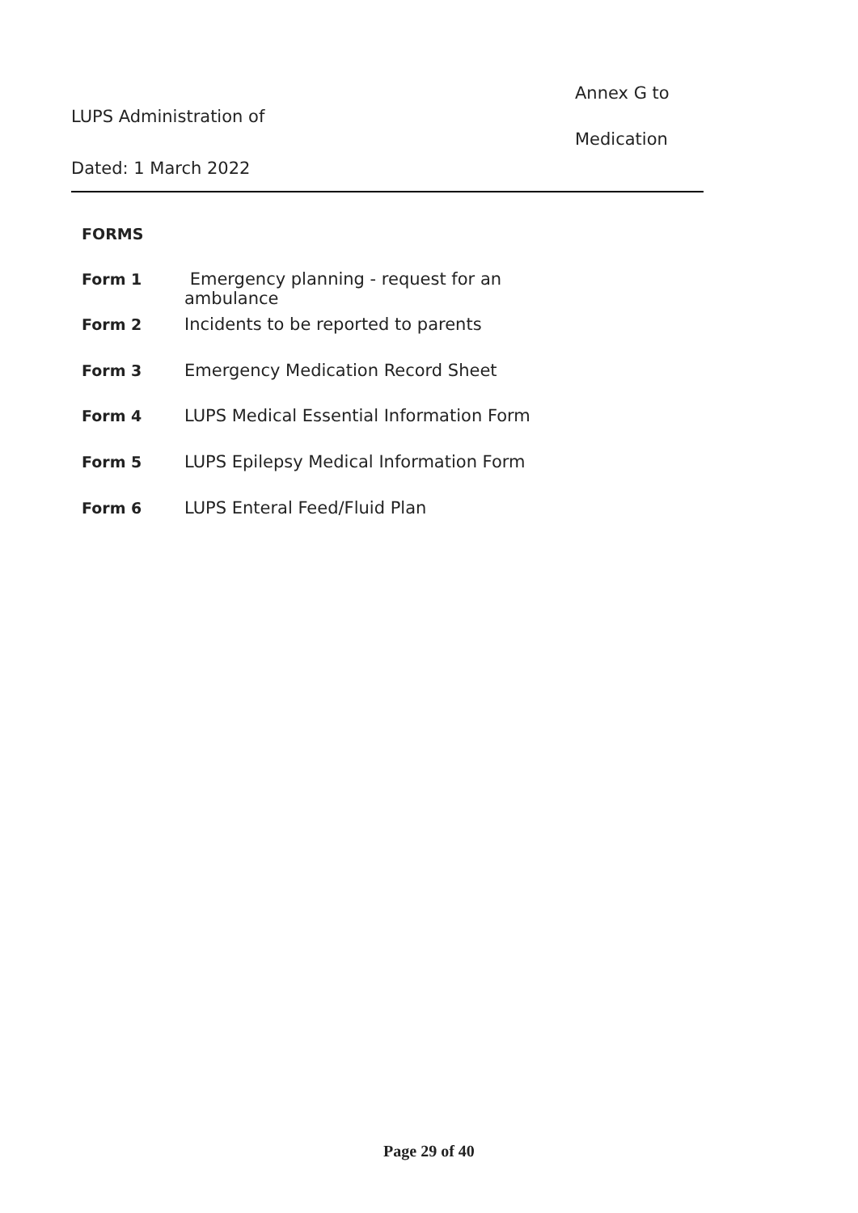Annex G to
LUPS Administration of
Medication
Dated: 1 March 2022
FORMS
Form 1 Emergency planning - request for an
ambulance
Form 2 Incidents to be reported to parents
Form 3 Emergency Medication Record Sheet
Form 4 LUPS Medical Essential Information Form
Form 5 LUPS Epilepsy Medical Information Form
Form 6 LUPS Enteral Feed/Fluid Plan
Page 29 of 40